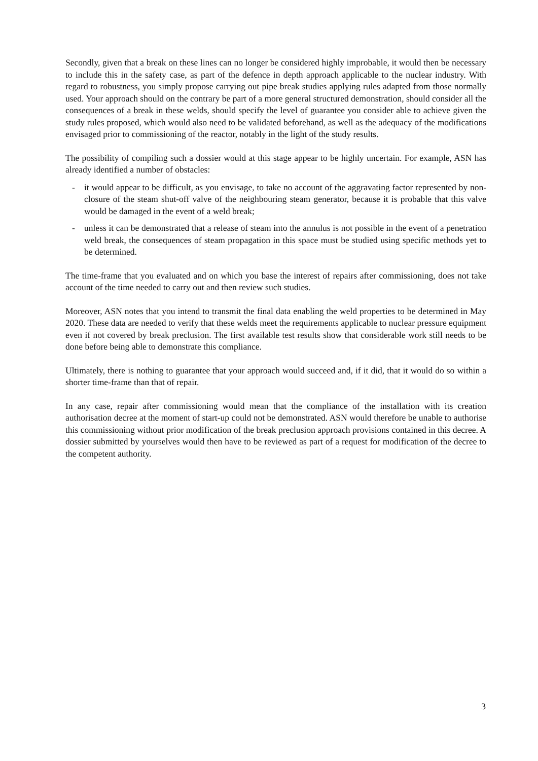Secondly, given that a break on these lines can no longer be considered highly improbable, it would then be necessary to include this in the safety case, as part of the defence in depth approach applicable to the nuclear industry. With regard to robustness, you simply propose carrying out pipe break studies applying rules adapted from those normally used. Your approach should on the contrary be part of a more general structured demonstration, should consider all the consequences of a break in these welds, should specify the level of guarantee you consider able to achieve given the study rules proposed, which would also need to be validated beforehand, as well as the adequacy of the modifications envisaged prior to commissioning of the reactor, notably in the light of the study results.
The possibility of compiling such a dossier would at this stage appear to be highly uncertain. For example, ASN has already identified a number of obstacles:
- it would appear to be difficult, as you envisage, to take no account of the aggravating factor represented by non-closure of the steam shut-off valve of the neighbouring steam generator, because it is probable that this valve would be damaged in the event of a weld break;
- unless it can be demonstrated that a release of steam into the annulus is not possible in the event of a penetration weld break, the consequences of steam propagation in this space must be studied using specific methods yet to be determined.
The time-frame that you evaluated and on which you base the interest of repairs after commissioning, does not take account of the time needed to carry out and then review such studies.
Moreover, ASN notes that you intend to transmit the final data enabling the weld properties to be determined in May 2020. These data are needed to verify that these welds meet the requirements applicable to nuclear pressure equipment even if not covered by break preclusion. The first available test results show that considerable work still needs to be done before being able to demonstrate this compliance.
Ultimately, there is nothing to guarantee that your approach would succeed and, if it did, that it would do so within a shorter time-frame than that of repair.
In any case, repair after commissioning would mean that the compliance of the installation with its creation authorisation decree at the moment of start-up could not be demonstrated. ASN would therefore be unable to authorise this commissioning without prior modification of the break preclusion approach provisions contained in this decree. A dossier submitted by yourselves would then have to be reviewed as part of a request for modification of the decree to the competent authority.
3